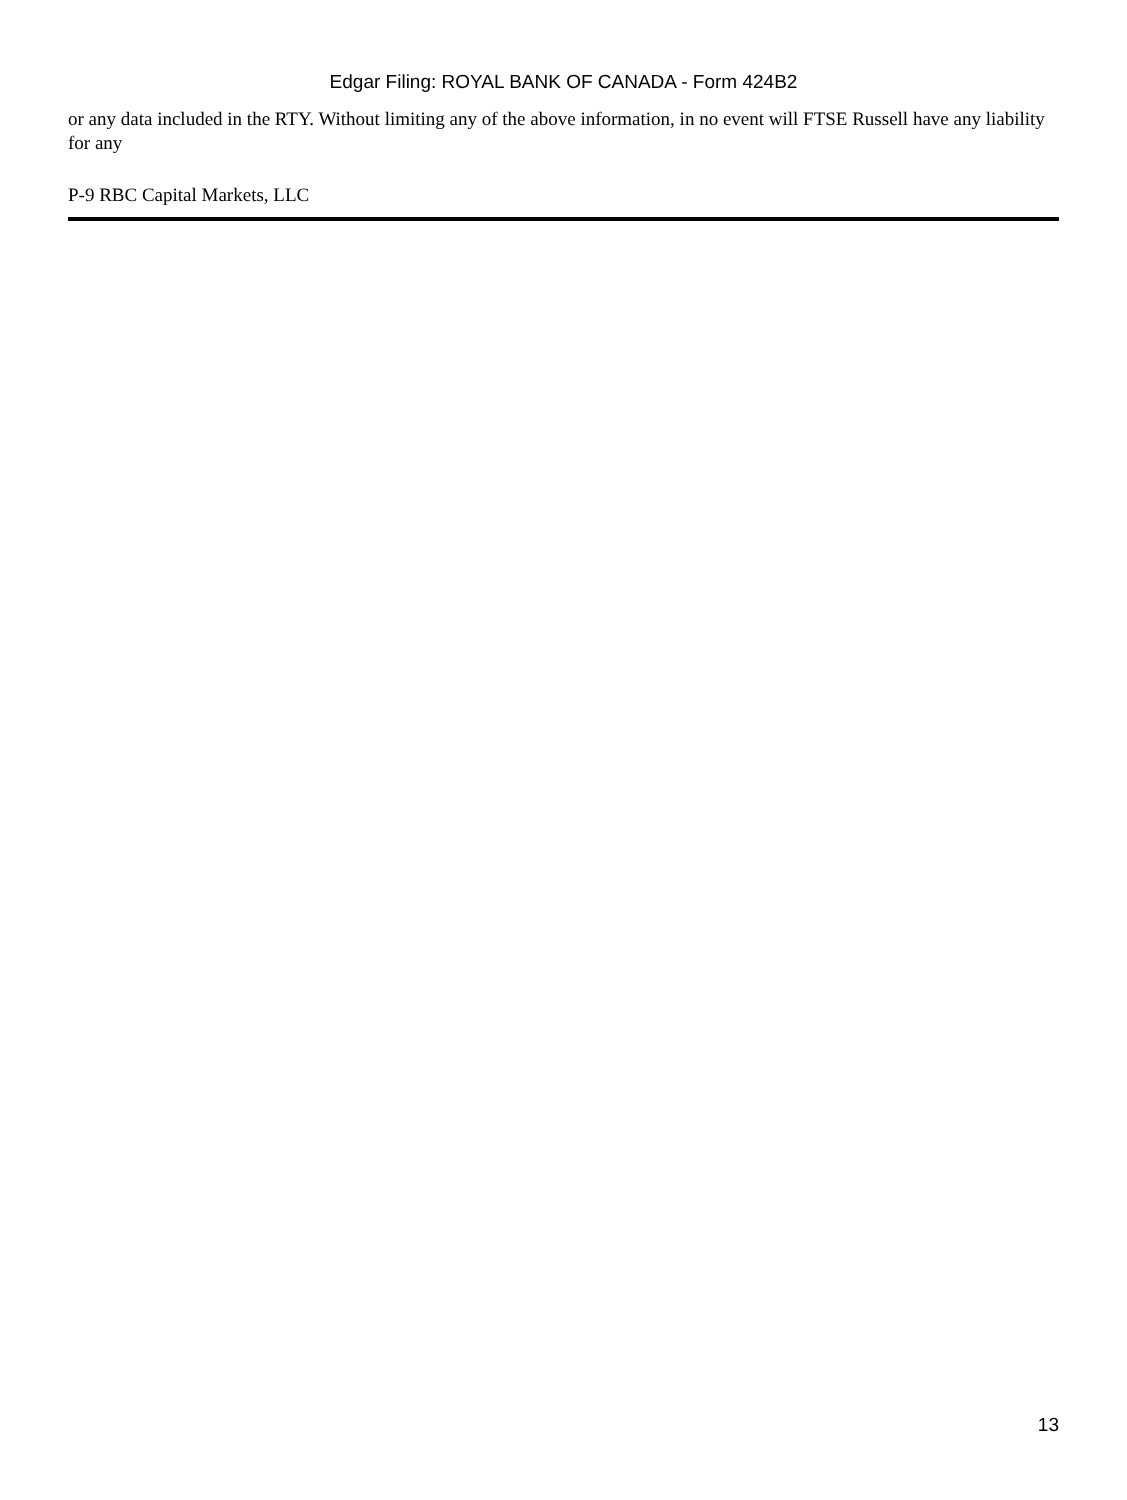Edgar Filing: ROYAL BANK OF CANADA - Form 424B2
or any data included in the RTY. Without limiting any of the above information, in no event will FTSE Russell have any liability for any
P-9 RBC Capital Markets, LLC
13